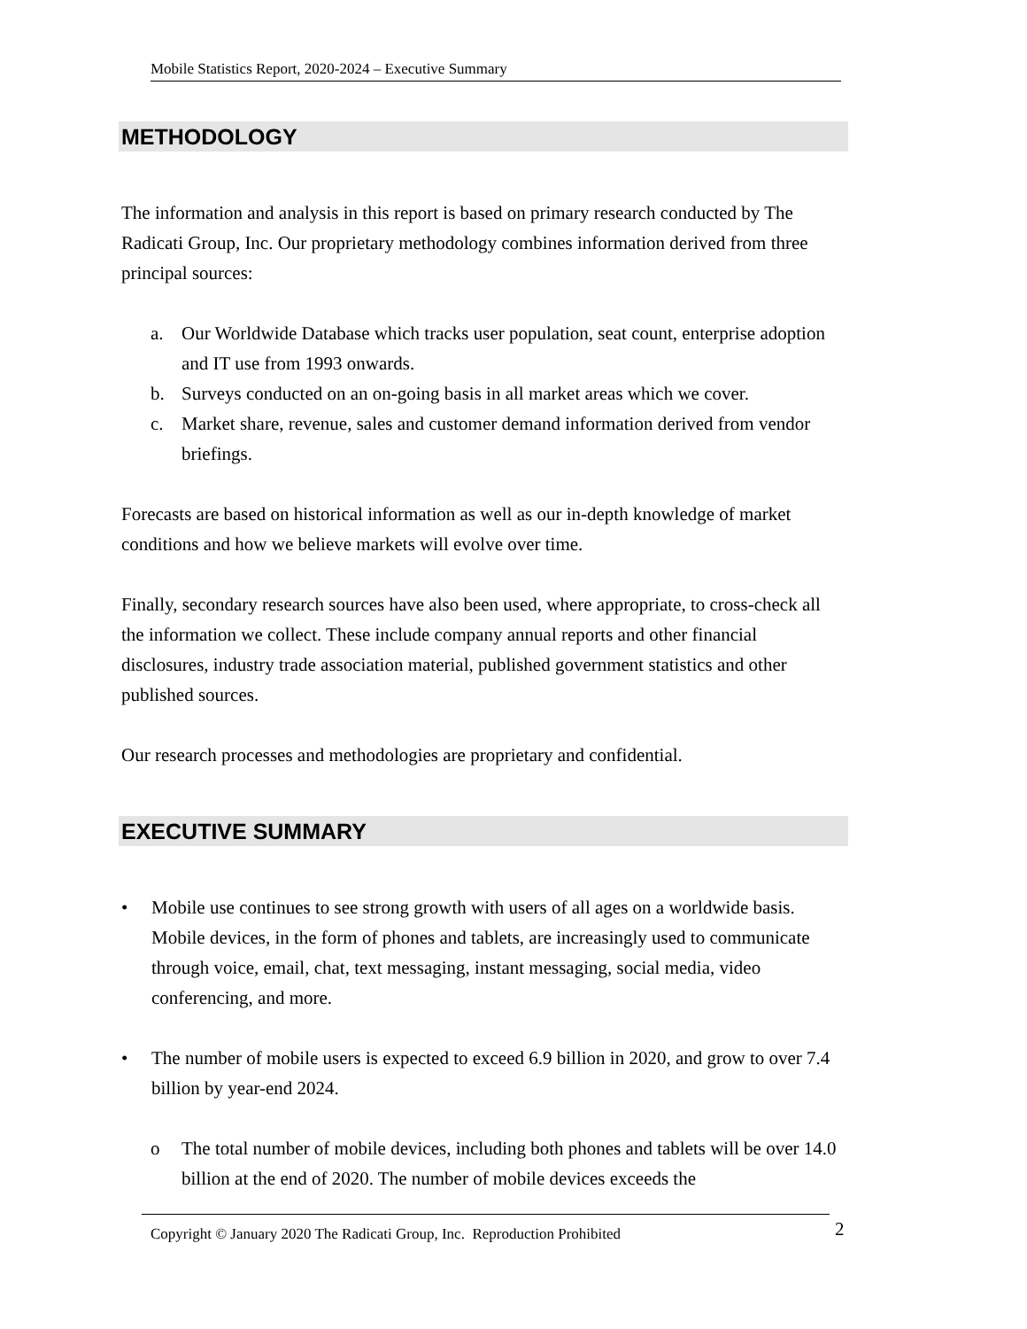Mobile Statistics Report, 2020-2024 – Executive Summary
METHODOLOGY
The information and analysis in this report is based on primary research conducted by The Radicati Group, Inc. Our proprietary methodology combines information derived from three principal sources:
a. Our Worldwide Database which tracks user population, seat count, enterprise adoption and IT use from 1993 onwards.
b. Surveys conducted on an on-going basis in all market areas which we cover.
c. Market share, revenue, sales and customer demand information derived from vendor briefings.
Forecasts are based on historical information as well as our in-depth knowledge of market conditions and how we believe markets will evolve over time.
Finally, secondary research sources have also been used, where appropriate, to cross-check all the information we collect. These include company annual reports and other financial disclosures, industry trade association material, published government statistics and other published sources.
Our research processes and methodologies are proprietary and confidential.
EXECUTIVE SUMMARY
• Mobile use continues to see strong growth with users of all ages on a worldwide basis. Mobile devices, in the form of phones and tablets, are increasingly used to communicate through voice, email, chat, text messaging, instant messaging, social media, video conferencing, and more.
• The number of mobile users is expected to exceed 6.9 billion in 2020, and grow to over 7.4 billion by year-end 2024.
o The total number of mobile devices, including both phones and tablets will be over 14.0 billion at the end of 2020. The number of mobile devices exceeds the
Copyright © January 2020 The Radicati Group, Inc. Reproduction Prohibited 2